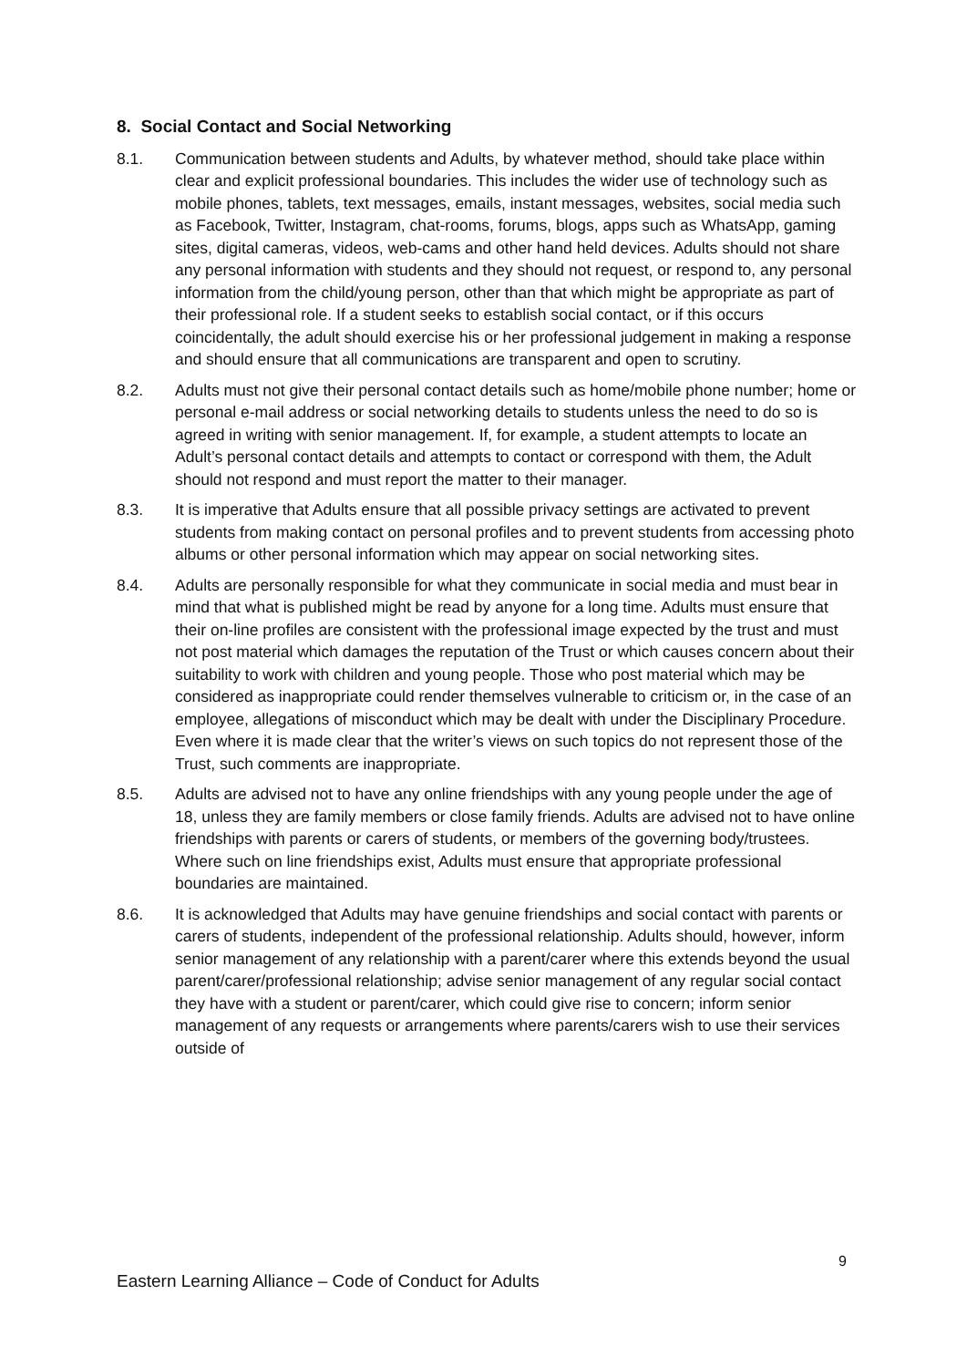8. Social Contact and Social Networking
8.1. Communication between students and Adults, by whatever method, should take place within clear and explicit professional boundaries. This includes the wider use of technology such as mobile phones, tablets, text messages, emails, instant messages, websites, social media such as Facebook, Twitter, Instagram, chat-rooms, forums, blogs, apps such as WhatsApp, gaming sites, digital cameras, videos, web-cams and other hand held devices. Adults should not share any personal information with students and they should not request, or respond to, any personal information from the child/young person, other than that which might be appropriate as part of their professional role. If a student seeks to establish social contact, or if this occurs coincidentally, the adult should exercise his or her professional judgement in making a response and should ensure that all communications are transparent and open to scrutiny.
8.2. Adults must not give their personal contact details such as home/mobile phone number; home or personal e-mail address or social networking details to students unless the need to do so is agreed in writing with senior management. If, for example, a student attempts to locate an Adult’s personal contact details and attempts to contact or correspond with them, the Adult should not respond and must report the matter to their manager.
8.3. It is imperative that Adults ensure that all possible privacy settings are activated to prevent students from making contact on personal profiles and to prevent students from accessing photo albums or other personal information which may appear on social networking sites.
8.4. Adults are personally responsible for what they communicate in social media and must bear in mind that what is published might be read by anyone for a long time. Adults must ensure that their on-line profiles are consistent with the professional image expected by the trust and must not post material which damages the reputation of the Trust or which causes concern about their suitability to work with children and young people. Those who post material which may be considered as inappropriate could render themselves vulnerable to criticism or, in the case of an employee, allegations of misconduct which may be dealt with under the Disciplinary Procedure. Even where it is made clear that the writer’s views on such topics do not represent those of the Trust, such comments are inappropriate.
8.5. Adults are advised not to have any online friendships with any young people under the age of 18, unless they are family members or close family friends. Adults are advised not to have online friendships with parents or carers of students, or members of the governing body/trustees. Where such on line friendships exist, Adults must ensure that appropriate professional boundaries are maintained.
8.6. It is acknowledged that Adults may have genuine friendships and social contact with parents or carers of students, independent of the professional relationship. Adults should, however, inform senior management of any relationship with a parent/carer where this extends beyond the usual parent/carer/professional relationship; advise senior management of any regular social contact they have with a student or parent/carer, which could give rise to concern; inform senior management of any requests or arrangements where parents/carers wish to use their services outside of
9
Eastern Learning Alliance – Code of Conduct for Adults